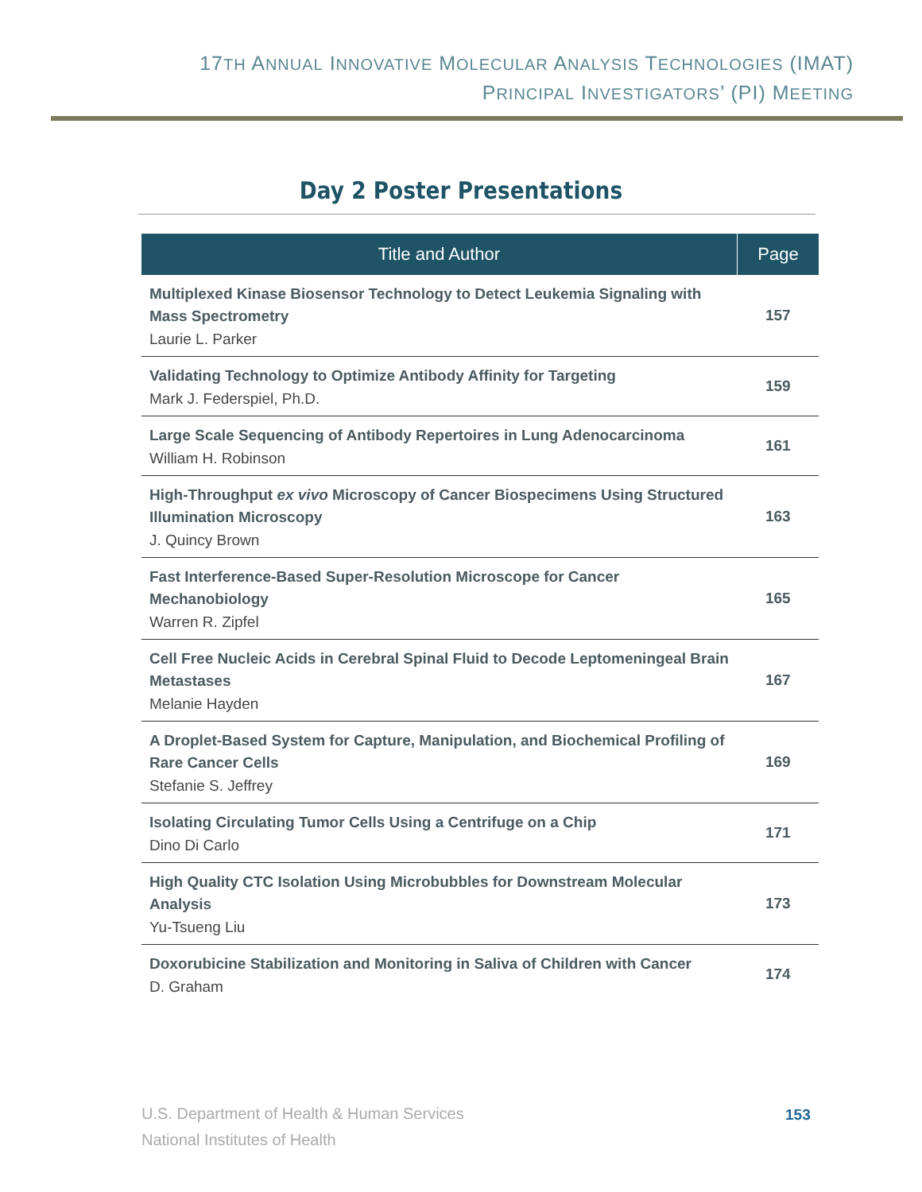17TH ANNUAL INNOVATIVE MOLECULAR ANALYSIS TECHNOLOGIES (IMAT)
PRINCIPAL INVESTIGATORS’ (PI) MEETING
Day 2 Poster Presentations
| Title and Author | Page |
| --- | --- |
| Multiplexed Kinase Biosensor Technology to Detect Leukemia Signaling with Mass Spectrometry Laurie L. Parker | 157 |
| Validating Technology to Optimize Antibody Affinity for Targeting Mark J. Federspiel, Ph.D. | 159 |
| Large Scale Sequencing of Antibody Repertoires in Lung Adenocarcinoma William H. Robinson | 161 |
| High-Throughput ex vivo Microscopy of Cancer Biospecimens Using Structured Illumination Microscopy J. Quincy Brown | 163 |
| Fast Interference-Based Super-Resolution Microscope for Cancer Mechanobiology Warren R. Zipfel | 165 |
| Cell Free Nucleic Acids in Cerebral Spinal Fluid to Decode Leptomeningeal Brain Metastases Melanie Hayden | 167 |
| A Droplet-Based System for Capture, Manipulation, and Biochemical Profiling of Rare Cancer Cells Stefanie S. Jeffrey | 169 |
| Isolating Circulating Tumor Cells Using a Centrifuge on a Chip Dino Di Carlo | 171 |
| High Quality CTC Isolation Using Microbubbles for Downstream Molecular Analysis Yu-Tsueng Liu | 173 |
| Doxorubicine Stabilization and Monitoring in Saliva of Children with Cancer D. Graham | 174 |
U.S. Department of Health & Human Services
National Institutes of Health
153